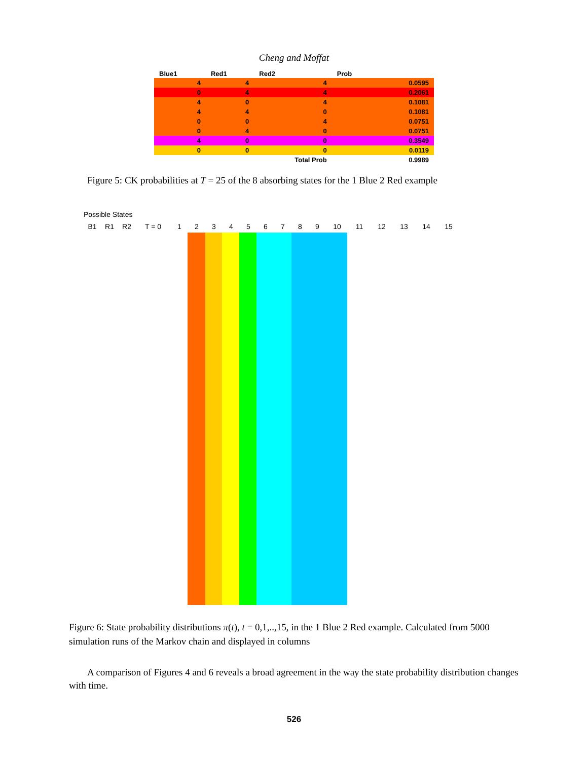Cheng and Moffat
| Blue1 | Red1 | Red2 | Prob | |
| --- | --- | --- | --- | --- |
| 4 | 4 | 4 | | 0.0595 |
| 0 | 4 | 4 | | 0.2061 |
| 4 | 0 | 4 | | 0.1081 |
| 4 | 4 | 0 | | 0.1081 |
| 0 | 0 | 4 | | 0.0751 |
| 0 | 4 | 0 | | 0.0751 |
| 4 | 0 | 0 | | 0.3549 |
| 0 | 0 | 0 | | 0.0119 |
| | | Total Prob | | 0.9989 |
Figure 5: CK probabilities at T = 25 of the 8 absorbing states for the 1 Blue 2 Red example
Possible States
B1 R1 R2 T = 0 1 2 3 4 5 6 7 8 9 10 11 12 13 14 15
Figure 6: State probability distributions π(t), t = 0,1,..,15, in the 1 Blue 2 Red example. Calculated from 5000 simulation runs of the Markov chain and displayed in columns
A comparison of Figures 4 and 6 reveals a broad agreement in the way the state probability distribution changes with time.
526